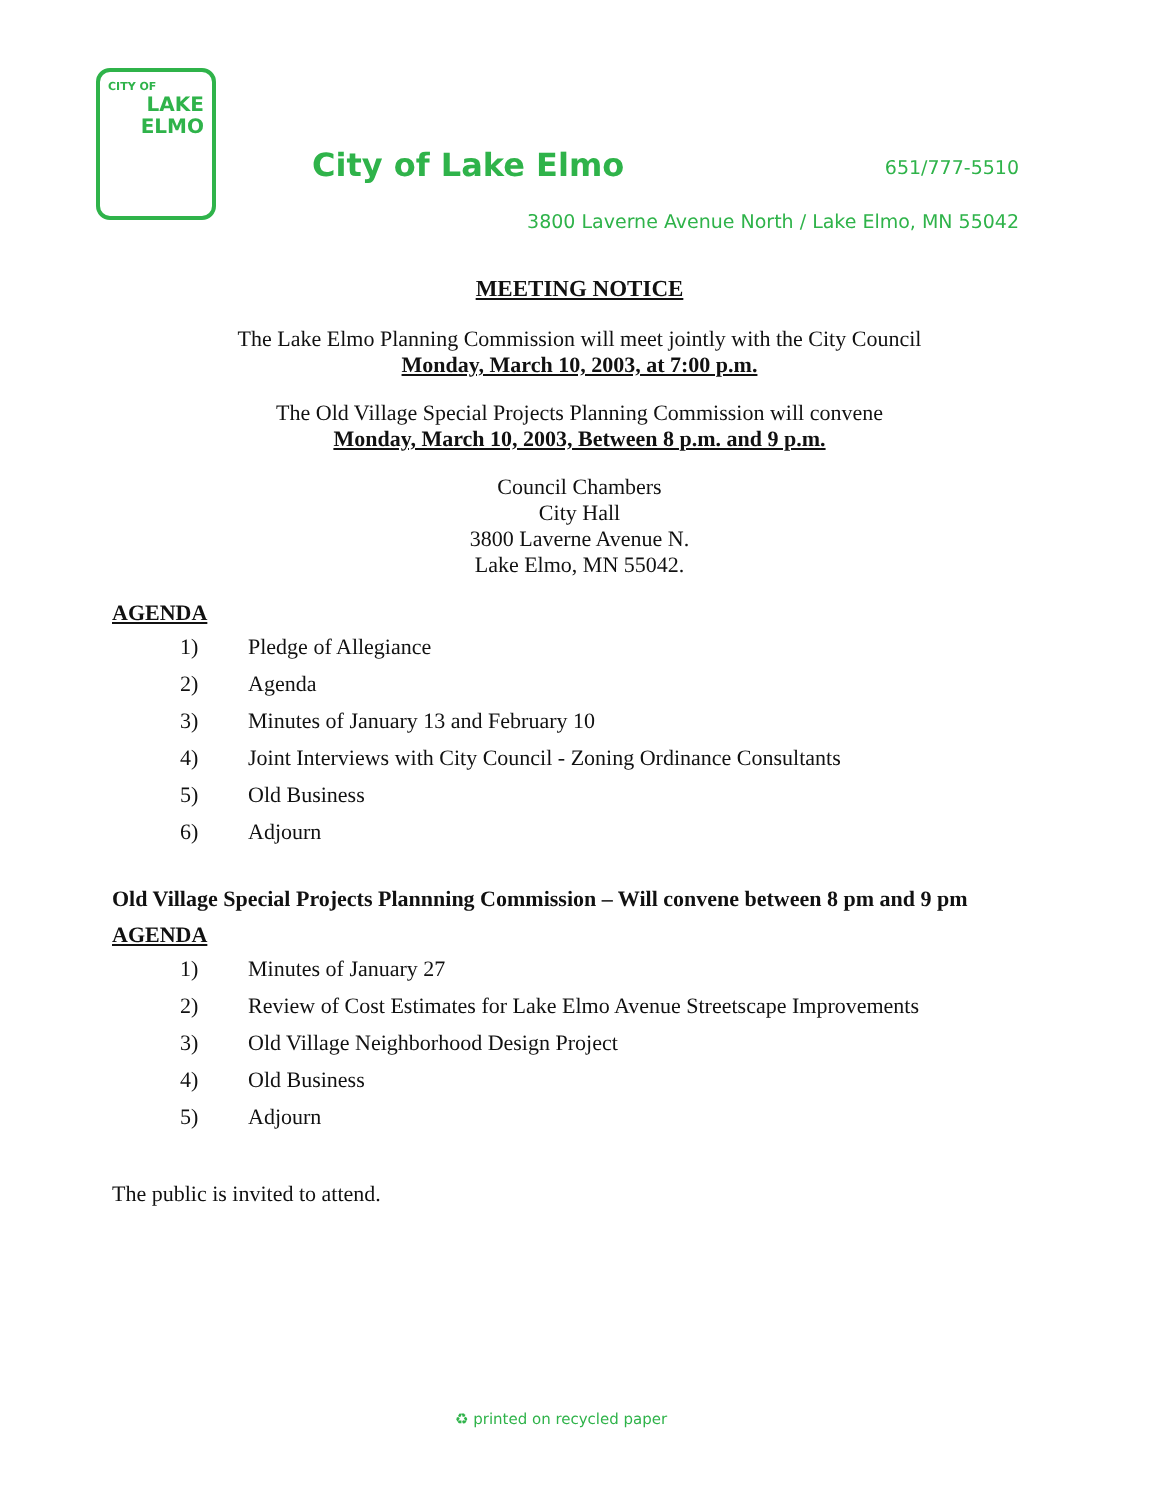CITY OF
LAKE
ELMO
City of Lake Elmo 651/777-5510
3800 Laverne Avenue North / Lake Elmo, MN 55042
MEETING NOTICE
The Lake Elmo Planning Commission will meet jointly with the City Council
Monday, March 10, 2003, at 7:00 p.m.
The Old Village Special Projects Planning Commission will convene
Monday, March 10, 2003, Between 8 p.m. and 9 p.m.
Council Chambers
City Hall
3800 Laverne Avenue N.
Lake Elmo, MN 55042.
AGENDA
1) Pledge of Allegiance
2) Agenda
3) Minutes of January 13 and February 10
4) Joint Interviews with City Council - Zoning Ordinance Consultants
5) Old Business
6) Adjourn
Old Village Special Projects Plannning Commission – Will convene between 8 pm and 9 pm
AGENDA
1) Minutes of January 27
2) Review of Cost Estimates for Lake Elmo Avenue Streetscape Improvements
3) Old Village Neighborhood Design Project
4) Old Business
5) Adjourn
The public is invited to attend.
♻ printed on recycled paper